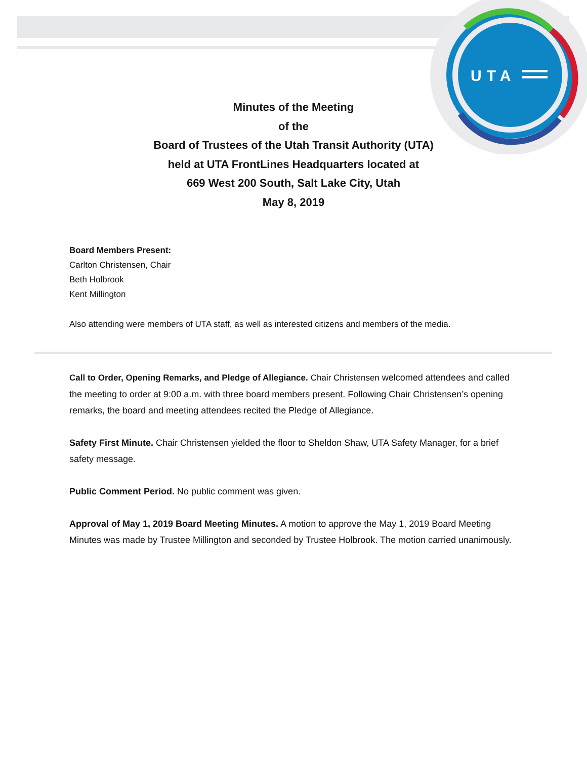UTA
Minutes of the Meeting
of the
Board of Trustees of the Utah Transit Authority (UTA)
held at UTA FrontLines Headquarters located at
669 West 200 South, Salt Lake City, Utah
May 8, 2019
Board Members Present:
Carlton Christensen, Chair
Beth Holbrook
Kent Millington
Also attending were members of UTA staff, as well as interested citizens and members of the media.
Call to Order, Opening Remarks, and Pledge of Allegiance. Chair Christensen welcomed attendees and called the meeting to order at 9:00 a.m. with three board members present. Following Chair Christensen’s opening remarks, the board and meeting attendees recited the Pledge of Allegiance.
Safety First Minute. Chair Christensen yielded the floor to Sheldon Shaw, UTA Safety Manager, for a brief safety message.
Public Comment Period. No public comment was given.
Approval of May 1, 2019 Board Meeting Minutes. A motion to approve the May 1, 2019 Board Meeting Minutes was made by Trustee Millington and seconded by Trustee Holbrook. The motion carried unanimously.